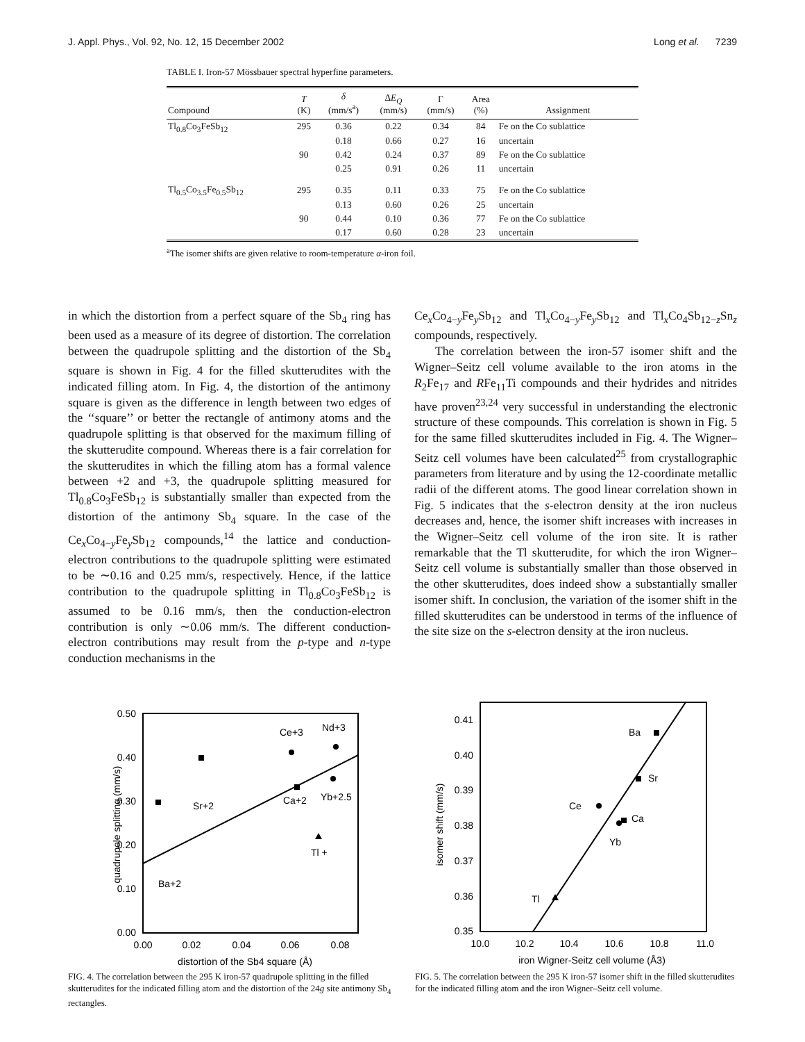J. Appl. Phys., Vol. 92, No. 12, 15 December 2002 Long et al. 7239
TABLE I. Iron-57 Mössbauer spectral hyperfine parameters.
| Compound | T (K) | δ (mm/s<sup>a</sup>) | Δ E<sub>Q</sub> (mm/s) | Γ (mm/s) | Area (%) | Assignment |
| --- | --- | --- | --- | --- | --- | --- |
| Tl<sub>0.8</sub>Co<sub>3</sub>FeSb<sub>12</sub> | 295 | 0.36 | 0.22 | 0.34 | 84 | Fe on the Co sublattice |
| | | 0.18 | 0.66 | 0.27 | 16 | uncertain |
| | 90 | 0.42 | 0.24 | 0.37 | 89 | Fe on the Co sublattice |
| | | 0.25 | 0.91 | 0.26 | 11 | uncertain |
| Tl<sub>0.5</sub>Co<sub>3.5</sub>Fe<sub>0.5</sub>Sb<sub>12</sub> | 295 | 0.35 | 0.11 | 0.33 | 75 | Fe on the Co sublattice |
| | | 0.13 | 0.60 | 0.26 | 25 | uncertain |
| | 90 | 0.44 | 0.10 | 0.36 | 77 | Fe on the Co sublattice |
| | | 0.17 | 0.60 | 0.28 | 23 | uncertain |
<sup>a</sup> The isomer shifts are given relative to room-temperature α-iron foil.
in which the distortion from a perfect square of the Sb<sub>4</sub> ring has been used as a measure of its degree of distortion. The correlation between the quadrupole splitting and the distortion of the Sb<sub>4</sub> square is shown in Fig. 4 for the filled skutterudites with the indicated filling atom. In Fig. 4, the distortion of the antimony square is given as the difference in length between two edges of the ‘‘square’’ or better the rectangle of antimony atoms and the quadrupole splitting is that observed for the maximum filling of the skutterudite compound. Whereas there is a fair correlation for the skutterudites in which the filling atom has a formal valence between +2 and +3, the quadrupole splitting measured for Tl<sub>0.8</sub>Co<sub>3</sub>FeSb<sub>12</sub> is substantially smaller than expected from the distortion of the antimony Sb<sub>4</sub> square. In the case of the Ce<sub>x</sub>Co<sub>4−y</sub>Fe<sub>y</sub>Sb<sub>12</sub> compounds,<sup>14</sup> the lattice and conduction-electron contributions to the quadrupole splitting were estimated to be ∼0.16 and 0.25 mm/s, respectively. Hence, if the lattice contribution to the quadrupole splitting in Tl<sub>0.8</sub>Co<sub>3</sub>FeSb<sub>12</sub> is assumed to be 0.16 mm/s, then the conduction-electron contribution is only ∼0.06 mm/s. The different conduction-electron contributions may result from the p-type and n-type conduction mechanisms in the
Ce<sub>x</sub>Co<sub>4−y</sub>Fe<sub>y</sub>Sb<sub>12</sub> and Tl<sub>x</sub>Co<sub>4−y</sub>Fe<sub>y</sub>Sb<sub>12</sub> and Tl<sub>x</sub>Co<sub>4</sub>Sb<sub>12−z</sub>Sn<sub>z</sub> compounds, respectively.
The correlation between the iron-57 isomer shift and the Wigner–Seitz cell volume available to the iron atoms in the R<sub>2</sub>Fe<sub>17</sub> and RFe<sub>11</sub>Ti compounds and their hydrides and nitrides have proven<sup>23,24</sup> very successful in understanding the electronic structure of these compounds. This correlation is shown in Fig. 5 for the same filled skutterudites included in Fig. 4. The Wigner–Seitz cell volumes have been calculated<sup>25</sup> from crystallographic parameters from literature and by using the 12-coordinate metallic radii of the different atoms. The good linear correlation shown in Fig. 5 indicates that the s-electron density at the iron nucleus decreases and, hence, the isomer shift increases with increases in the Wigner–Seitz cell volume of the iron site. It is rather remarkable that the Tl skutterudite, for which the iron Wigner–Seitz cell volume is substantially smaller than those observed in the other skutterudites, does indeed show a substantially smaller isomer shift. In conclusion, the variation of the isomer shift in the filled skutterudites can be understood in terms of the influence of the site size on the s-electron density at the iron nucleus.
0.50
0.40
0.30
0.20
0.10
0.00
0.00
0.02
0.04
0.06
0.08
distortion of the Sb4 square (Å)
quadrupole splitting (mm/s)
Ba+2
Sr+2
Ca+2
Ce+3
Nd+3
Yb+2.5
Tl +
FIG. 4. The correlation between the 295 K iron-57 quadrupole splitting in the filled skutterudites for the indicated filling atom and the distortion of the 24g site antimony Sb<sub>4</sub> rectangles.
0.41
0.40
0.39
0.38
0.37
0.36
0.35
10.0
10.2
10.4
10.6
10.8
11.0
iron Wigner-Seitz cell volume (Å3)
isomer shift (mm/s)
Ba
Sr
Ca
Ce
Yb
Tl
FIG. 5. The correlation between the 295 K iron-57 isomer shift in the filled skutterudites for the indicated filling atom and the iron Wigner–Seitz cell volume.